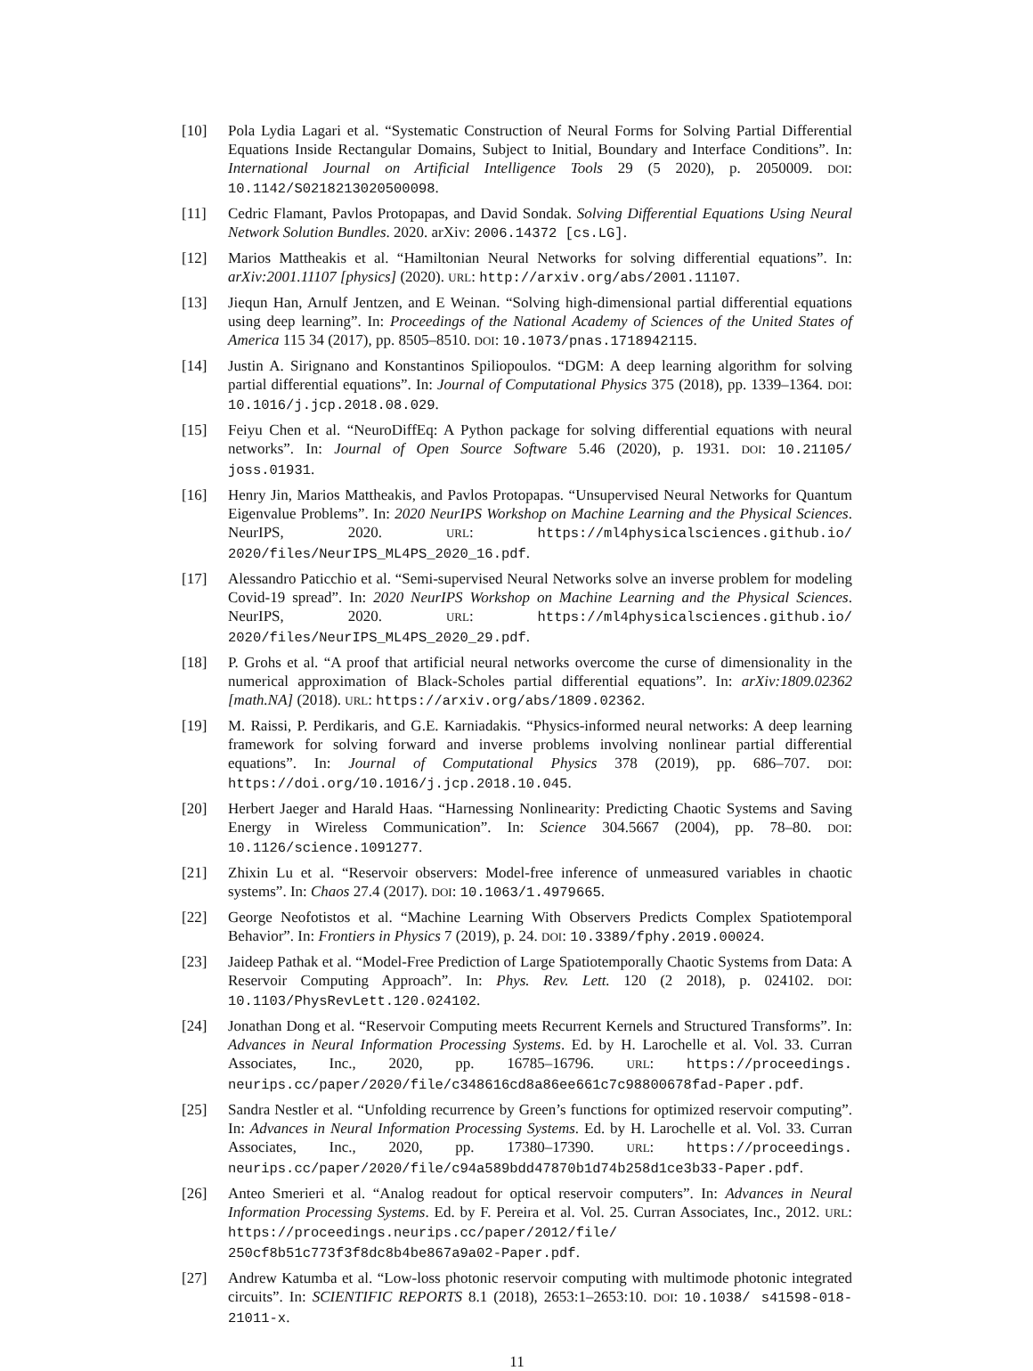[10] Pola Lydia Lagari et al. “Systematic Construction of Neural Forms for Solving Partial Differential Equations Inside Rectangular Domains, Subject to Initial, Boundary and Interface Conditions”. In: International Journal on Artificial Intelligence Tools 29 (5 2020), p. 2050009. DOI: 10.1142/S0218213020500098.
[11] Cedric Flamant, Pavlos Protopapas, and David Sondak. Solving Differential Equations Using Neural Network Solution Bundles. 2020. arXiv: 2006.14372 [cs.LG].
[12] Marios Mattheakis et al. “Hamiltonian Neural Networks for solving differential equations”. In: arXiv:2001.11107 [physics] (2020). URL: http://arxiv.org/abs/2001.11107.
[13] Jiequn Han, Arnulf Jentzen, and E Weinan. “Solving high-dimensional partial differential equations using deep learning”. In: Proceedings of the National Academy of Sciences of the United States of America 115 34 (2017), pp. 8505–8510. DOI: 10.1073/pnas.1718942115.
[14] Justin A. Sirignano and Konstantinos Spiliopoulos. “DGM: A deep learning algorithm for solving partial differential equations”. In: Journal of Computational Physics 375 (2018), pp. 1339–1364. DOI: 10.1016/j.jcp.2018.08.029.
[15] Feiyu Chen et al. “NeuroDiffEq: A Python package for solving differential equations with neural networks”. In: Journal of Open Source Software 5.46 (2020), p. 1931. DOI: 10.21105/ joss.01931.
[16] Henry Jin, Marios Mattheakis, and Pavlos Protopapas. “Unsupervised Neural Networks for Quantum Eigenvalue Problems”. In: 2020 NeurIPS Workshop on Machine Learning and the Physical Sciences. NeurIPS, 2020. URL: https://ml4physicalsciences.github.io/ 2020/files/NeurIPS_ML4PS_2020_16.pdf.
[17] Alessandro Paticchio et al. “Semi-supervised Neural Networks solve an inverse problem for modeling Covid-19 spread”. In: 2020 NeurIPS Workshop on Machine Learning and the Physical Sciences. NeurIPS, 2020. URL: https://ml4physicalsciences.github.io/ 2020/files/NeurIPS_ML4PS_2020_29.pdf.
[18] P. Grohs et al. “A proof that artificial neural networks overcome the curse of dimensionality in the numerical approximation of Black-Scholes partial differential equations”. In: arXiv:1809.02362 [math.NA] (2018). URL: https://arxiv.org/abs/1809.02362.
[19] M. Raissi, P. Perdikaris, and G.E. Karniadakis. “Physics-informed neural networks: A deep learning framework for solving forward and inverse problems involving nonlinear partial differential equations”. In: Journal of Computational Physics 378 (2019), pp. 686–707. DOI: https://doi.org/10.1016/j.jcp.2018.10.045.
[20] Herbert Jaeger and Harald Haas. “Harnessing Nonlinearity: Predicting Chaotic Systems and Saving Energy in Wireless Communication”. In: Science 304.5667 (2004), pp. 78–80. DOI: 10.1126/science.1091277.
[21] Zhixin Lu et al. “Reservoir observers: Model-free inference of unmeasured variables in chaotic systems”. In: Chaos 27.4 (2017). DOI: 10.1063/1.4979665.
[22] George Neofotistos et al. “Machine Learning With Observers Predicts Complex Spatiotemporal Behavior”. In: Frontiers in Physics 7 (2019), p. 24. DOI: 10.3389/fphy.2019.00024.
[23] Jaideep Pathak et al. “Model-Free Prediction of Large Spatiotemporally Chaotic Systems from Data: A Reservoir Computing Approach”. In: Phys. Rev. Lett. 120 (2 2018), p. 024102. DOI: 10.1103/PhysRevLett.120.024102.
[24] Jonathan Dong et al. “Reservoir Computing meets Recurrent Kernels and Structured Transforms”. In: Advances in Neural Information Processing Systems. Ed. by H. Larochelle et al. Vol. 33. Curran Associates, Inc., 2020, pp. 16785–16796. URL: https://proceedings. neurips.cc/paper/2020/file/c348616cd8a86ee661c7c98800678fad-Paper.pdf.
[25] Sandra Nestler et al. “Unfolding recurrence by Green’s functions for optimized reservoir computing”. In: Advances in Neural Information Processing Systems. Ed. by H. Larochelle et al. Vol. 33. Curran Associates, Inc., 2020, pp. 17380–17390. URL: https://proceedings. neurips.cc/paper/2020/file/c94a589bdd47870b1d74b258d1ce3b33-Paper.pdf.
[26] Anteo Smerieri et al. “Analog readout for optical reservoir computers”. In: Advances in Neural Information Processing Systems. Ed. by F. Pereira et al. Vol. 25. Curran Associates, Inc., 2012. URL: https://proceedings.neurips.cc/paper/2012/file/ 250cf8b51c773f3f8dc8b4be867a9a02-Paper.pdf.
[27] Andrew Katumba et al. “Low-loss photonic reservoir computing with multimode photonic integrated circuits”. In: SCIENTIFIC REPORTS 8.1 (2018), 2653:1–2653:10. DOI: 10.1038/ s41598-018-21011-x.
11